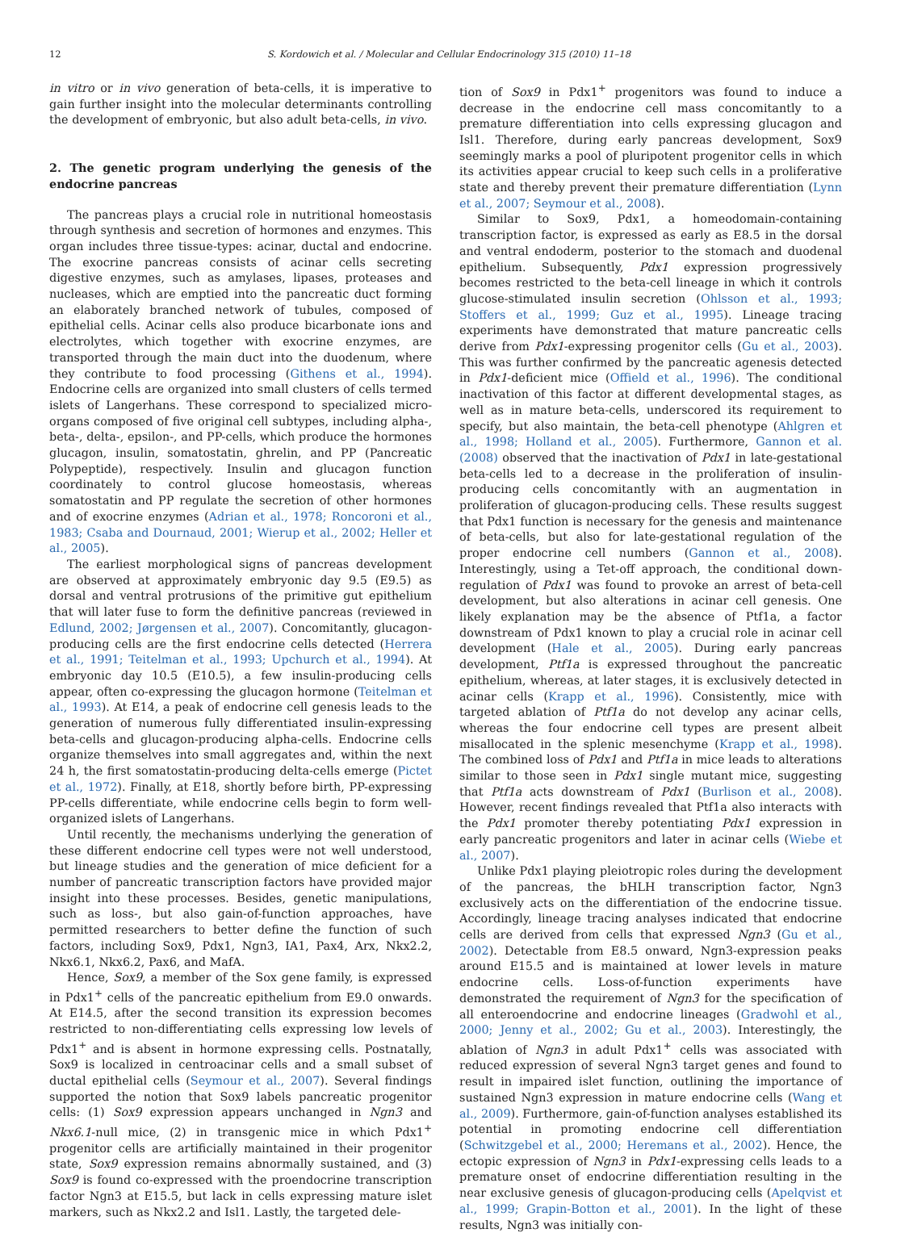12 S. Kordowich et al. / Molecular and Cellular Endocrinology 315 (2010) 11–18
in vitro or in vivo generation of beta-cells, it is imperative to gain further insight into the molecular determinants controlling the development of embryonic, but also adult beta-cells, in vivo.
2. The genetic program underlying the genesis of the endocrine pancreas
The pancreas plays a crucial role in nutritional homeostasis through synthesis and secretion of hormones and enzymes. This organ includes three tissue-types: acinar, ductal and endocrine. The exocrine pancreas consists of acinar cells secreting digestive enzymes, such as amylases, lipases, proteases and nucleases, which are emptied into the pancreatic duct forming an elaborately branched network of tubules, composed of epithelial cells. Acinar cells also produce bicarbonate ions and electrolytes, which together with exocrine enzymes, are transported through the main duct into the duodenum, where they contribute to food processing (Githens et al., 1994). Endocrine cells are organized into small clusters of cells termed islets of Langerhans. These correspond to specialized micro-organs composed of five original cell subtypes, including alpha-, beta-, delta-, epsilon-, and PP-cells, which produce the hormones glucagon, insulin, somatostatin, ghrelin, and PP (Pancreatic Polypeptide), respectively. Insulin and glucagon function coordinately to control glucose homeostasis, whereas somatostatin and PP regulate the secretion of other hormones and of exocrine enzymes (Adrian et al., 1978; Roncoroni et al., 1983; Csaba and Dournaud, 2001; Wierup et al., 2002; Heller et al., 2005).
The earliest morphological signs of pancreas development are observed at approximately embryonic day 9.5 (E9.5) as dorsal and ventral protrusions of the primitive gut epithelium that will later fuse to form the definitive pancreas (reviewed in Edlund, 2002; Jørgensen et al., 2007). Concomitantly, glucagon-producing cells are the first endocrine cells detected (Herrera et al., 1991; Teitelman et al., 1993; Upchurch et al., 1994). At embryonic day 10.5 (E10.5), a few insulin-producing cells appear, often co-expressing the glucagon hormone (Teitelman et al., 1993). At E14, a peak of endocrine cell genesis leads to the generation of numerous fully differentiated insulin-expressing beta-cells and glucagon-producing alpha-cells. Endocrine cells organize themselves into small aggregates and, within the next 24 h, the first somatostatin-producing delta-cells emerge (Pictet et al., 1972). Finally, at E18, shortly before birth, PP-expressing PP-cells differentiate, while endocrine cells begin to form well-organized islets of Langerhans.
Until recently, the mechanisms underlying the generation of these different endocrine cell types were not well understood, but lineage studies and the generation of mice deficient for a number of pancreatic transcription factors have provided major insight into these processes. Besides, genetic manipulations, such as loss-, but also gain-of-function approaches, have permitted researchers to better define the function of such factors, including Sox9, Pdx1, Ngn3, IA1, Pax4, Arx, Nkx2.2, Nkx6.1, Nkx6.2, Pax6, and MafA.
Hence, Sox9, a member of the Sox gene family, is expressed in Pdx1<sup>+</sup> cells of the pancreatic epithelium from E9.0 onwards. At E14.5, after the second transition its expression becomes restricted to non-differentiating cells expressing low levels of Pdx1<sup>+</sup> and is absent in hormone expressing cells. Postnatally, Sox9 is localized in centroacinar cells and a small subset of ductal epithelial cells (Seymour et al., 2007). Several findings supported the notion that Sox9 labels pancreatic progenitor cells: (1) Sox9 expression appears unchanged in Ngn3 and Nkx6.1-null mice, (2) in transgenic mice in which Pdx1<sup>+</sup> progenitor cells are artificially maintained in their progenitor state, Sox9 expression remains abnormally sustained, and (3) Sox9 is found co-expressed with the proendocrine transcription factor Ngn3 at E15.5, but lack in cells expressing mature islet markers, such as Nkx2.2 and Isl1. Lastly, the targeted dele-
tion of Sox9 in Pdx1<sup>+</sup> progenitors was found to induce a decrease in the endocrine cell mass concomitantly to a premature differentiation into cells expressing glucagon and Isl1. Therefore, during early pancreas development, Sox9 seemingly marks a pool of pluripotent progenitor cells in which its activities appear crucial to keep such cells in a proliferative state and thereby prevent their premature differentiation (Lynn et al., 2007; Seymour et al., 2008).
Similar to Sox9, Pdx1, a homeodomain-containing transcription factor, is expressed as early as E8.5 in the dorsal and ventral endoderm, posterior to the stomach and duodenal epithelium. Subsequently, Pdx1 expression progressively becomes restricted to the beta-cell lineage in which it controls glucose-stimulated insulin secretion (Ohlsson et al., 1993; Stoffers et al., 1999; Guz et al., 1995). Lineage tracing experiments have demonstrated that mature pancreatic cells derive from Pdx1-expressing progenitor cells (Gu et al., 2003). This was further confirmed by the pancreatic agenesis detected in Pdx1-deficient mice (Offield et al., 1996). The conditional inactivation of this factor at different developmental stages, as well as in mature beta-cells, underscored its requirement to specify, but also maintain, the beta-cell phenotype (Ahlgren et al., 1998; Holland et al., 2005). Furthermore, Gannon et al. (2008) observed that the inactivation of Pdx1 in late-gestational beta-cells led to a decrease in the proliferation of insulin-producing cells concomitantly with an augmentation in proliferation of glucagon-producing cells. These results suggest that Pdx1 function is necessary for the genesis and maintenance of beta-cells, but also for late-gestational regulation of the proper endocrine cell numbers (Gannon et al., 2008). Interestingly, using a Tet-off approach, the conditional down-regulation of Pdx1 was found to provoke an arrest of beta-cell development, but also alterations in acinar cell genesis. One likely explanation may be the absence of Ptf1a, a factor downstream of Pdx1 known to play a crucial role in acinar cell development (Hale et al., 2005). During early pancreas development, Ptf1a is expressed throughout the pancreatic epithelium, whereas, at later stages, it is exclusively detected in acinar cells (Krapp et al., 1996). Consistently, mice with targeted ablation of Ptf1a do not develop any acinar cells, whereas the four endocrine cell types are present albeit misallocated in the splenic mesenchyme (Krapp et al., 1998). The combined loss of Pdx1 and Ptf1a in mice leads to alterations similar to those seen in Pdx1 single mutant mice, suggesting that Ptf1a acts downstream of Pdx1 (Burlison et al., 2008). However, recent findings revealed that Ptf1a also interacts with the Pdx1 promoter thereby potentiating Pdx1 expression in early pancreatic progenitors and later in acinar cells (Wiebe et al., 2007).
Unlike Pdx1 playing pleiotropic roles during the development of the pancreas, the bHLH transcription factor, Ngn3 exclusively acts on the differentiation of the endocrine tissue. Accordingly, lineage tracing analyses indicated that endocrine cells are derived from cells that expressed Ngn3 (Gu et al., 2002). Detectable from E8.5 onward, Ngn3-expression peaks around E15.5 and is maintained at lower levels in mature endocrine cells. Loss-of-function experiments have demonstrated the requirement of Ngn3 for the specification of all enteroendocrine and endocrine lineages (Gradwohl et al., 2000; Jenny et al., 2002; Gu et al., 2003). Interestingly, the ablation of Ngn3 in adult Pdx1<sup>+</sup> cells was associated with reduced expression of several Ngn3 target genes and found to result in impaired islet function, outlining the importance of sustained Ngn3 expression in mature endocrine cells (Wang et al., 2009). Furthermore, gain-of-function analyses established its potential in promoting endocrine cell differentiation (Schwitzgebel et al., 2000; Heremans et al., 2002). Hence, the ectopic expression of Ngn3 in Pdx1-expressing cells leads to a premature onset of endocrine differentiation resulting in the near exclusive genesis of glucagon-producing cells (Apelqvist et al., 1999; Grapin-Botton et al., 2001). In the light of these results, Ngn3 was initially con-